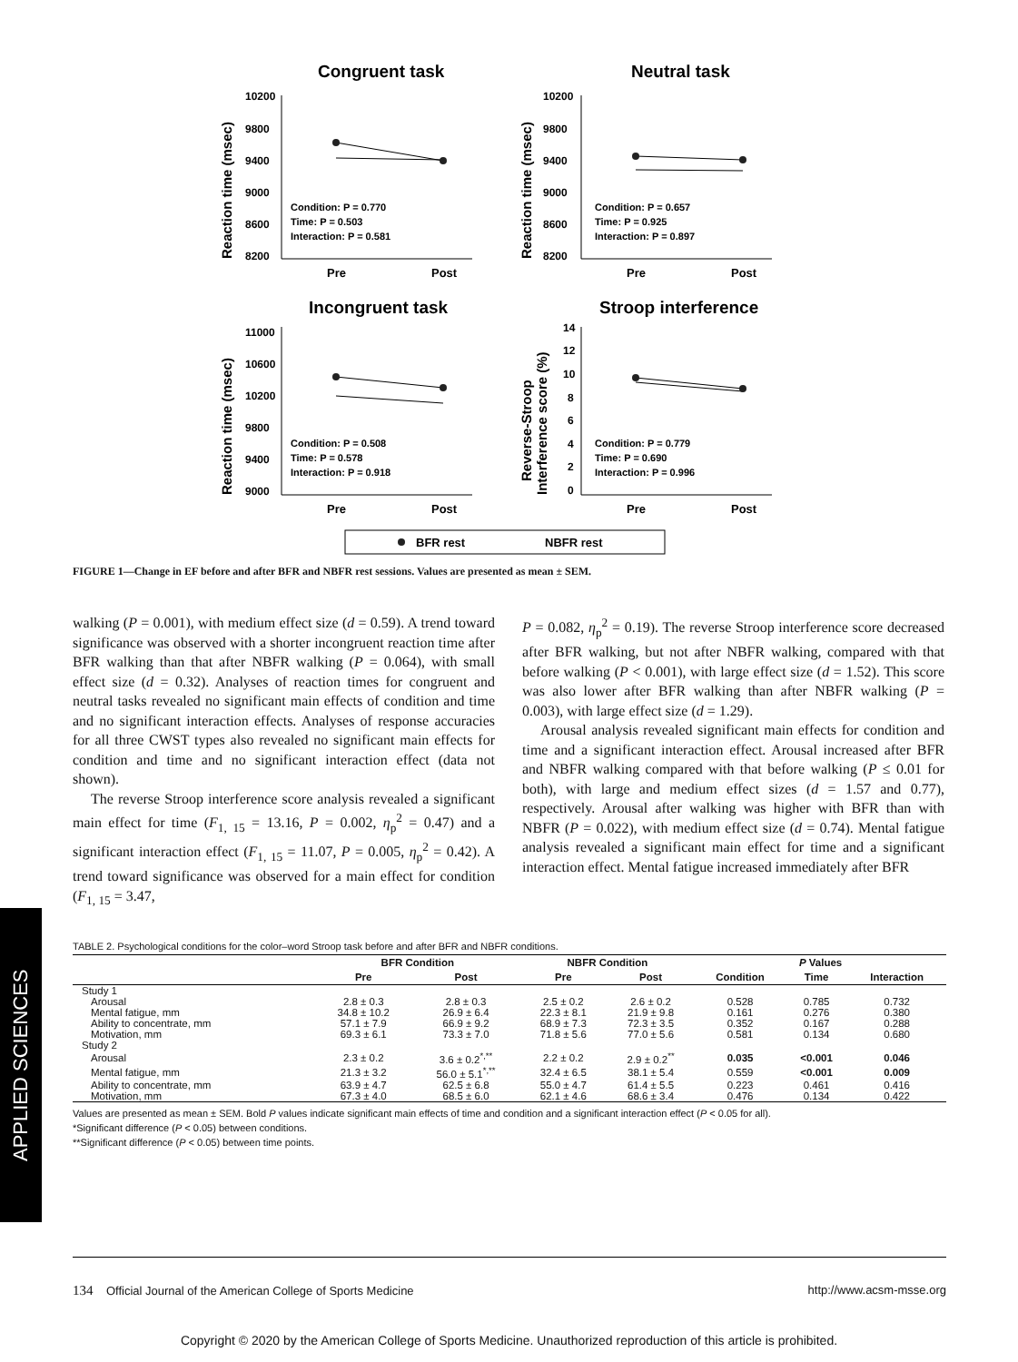Congruent task
Neutral task
Incongruent task
Stroop interference
Condition: P = 0.770
Time: P = 0.503
Interaction: P = 0.581
Condition: P = 0.657
Time: P = 0.925
Interaction: P = 0.897
Condition: P = 0.508
Time: P = 0.578
Interaction: P = 0.918
Condition: P = 0.779
Time: P = 0.690
Interaction: P = 0.996
Pre
Post
Pre
Post
Pre
Post
Pre
Post
10200
9800
9400
9000
8600
8200
10200
9800
9400
9000
8600
8200
11000
10600
10200
9800
9400
9000
14
12
10
8
6
4
2
0
BFR rest
NBFR rest
Reaction time (msec)
Reaction time (msec)
Reaction time (msec)
Reverse-Stroop
Interference score (%)
FIGURE 1—Change in EF before and after BFR and NBFR rest sessions. Values are presented as mean ± SEM.
walking (P = 0.001), with medium effect size (d = 0.59). A trend toward significance was observed with a shorter incongruent reaction time after BFR walking than that after NBFR walking (P = 0.064), with small effect size (d = 0.32). Analyses of reaction times for congruent and neutral tasks revealed no significant main effects of condition and time and no significant interaction effects. Analyses of response accuracies for all three CWST types also revealed no significant main effects for condition and time and no significant interaction effect (data not shown).
The reverse Stroop interference score analysis revealed a significant main effect for time (F<sub>1, 15</sub> = 13.16, P = 0.002, η<sub>p</sub><sup>2</sup> = 0.47) and a significant interaction effect (F<sub>1, 15</sub> = 11.07, P = 0.005, η<sub>p</sub><sup>2</sup> = 0.42). A trend toward significance was observed for a main effect for condition (F<sub>1, 15</sub> = 3.47,
P = 0.082, η<sub>p</sub><sup>2</sup> = 0.19). The reverse Stroop interference score decreased after BFR walking, but not after NBFR walking, compared with that before walking (P < 0.001), with large effect size (d = 1.52). This score was also lower after BFR walking than after NBFR walking (P = 0.003), with large effect size (d = 1.29).
Arousal analysis revealed significant main effects for condition and time and a significant interaction effect. Arousal increased after BFR and NBFR walking compared with that before walking (P ≤ 0.01 for both), with large and medium effect sizes (d = 1.57 and 0.77), respectively. Arousal after walking was higher with BFR than with NBFR (P = 0.022), with medium effect size (d = 0.74). Mental fatigue analysis revealed a significant main effect for time and a significant interaction effect. Mental fatigue increased immediately after BFR
APPLIED SCIENCES
TABLE 2. Psychological conditions for the color–word Stroop task before and after BFR and NBFR conditions.
| | BFR Condition | | NBFR Condition | | P Values | | |
| --- | --- | --- | --- | --- | --- | --- | --- |
| | Pre | Post | Pre | Post | Condition | Time | Interaction |
| Study 1 | | | | | | | |
| Arousal | 2.8 ± 0.3 | 2.8 ± 0.3 | 2.5 ± 0.2 | 2.6 ± 0.2 | 0.528 | 0.785 | 0.732 |
| Mental fatigue, mm | 34.8 ± 10.2 | 26.9 ± 6.4 | 22.3 ± 8.1 | 21.9 ± 9.8 | 0.161 | 0.276 | 0.380 |
| Ability to concentrate, mm | 57.1 ± 7.9 | 66.9 ± 9.2 | 68.9 ± 7.3 | 72.3 ± 3.5 | 0.352 | 0.167 | 0.288 |
| Motivation, mm | 69.3 ± 6.1 | 73.3 ± 7.0 | 71.8 ± 5.6 | 77.0 ± 5.6 | 0.581 | 0.134 | 0.680 |
| Study 2 | | | | | | | |
| Arousal | 2.3 ± 0.2 | 3.6 ± 0.2<sup>*,**</sup> | 2.2 ± 0.2 | 2.9 ± 0.2<sup>**</sup> | 0.035 | <0.001 | 0.046 |
| Mental fatigue, mm | 21.3 ± 3.2 | 56.0 ± 5.1<sup>*,**</sup> | 32.4 ± 6.5 | 38.1 ± 5.4 | 0.559 | <0.001 | 0.009 |
| Ability to concentrate, mm | 63.9 ± 4.7 | 62.5 ± 6.8 | 55.0 ± 4.7 | 61.4 ± 5.5 | 0.223 | 0.461 | 0.416 |
| Motivation, mm | 67.3 ± 4.0 | 68.5 ± 6.0 | 62.1 ± 4.6 | 68.6 ± 3.4 | 0.476 | 0.134 | 0.422 |
Values are presented as mean ± SEM. Bold P values indicate significant main effects of time and condition and a significant interaction effect (P < 0.05 for all).
*Significant difference (P < 0.05) between conditions.
**Significant difference (P < 0.05) between time points.
134 Official Journal of the American College of Sports Medicine http://www.acsm-msse.org
Copyright © 2020 by the American College of Sports Medicine. Unauthorized reproduction of this article is prohibited.